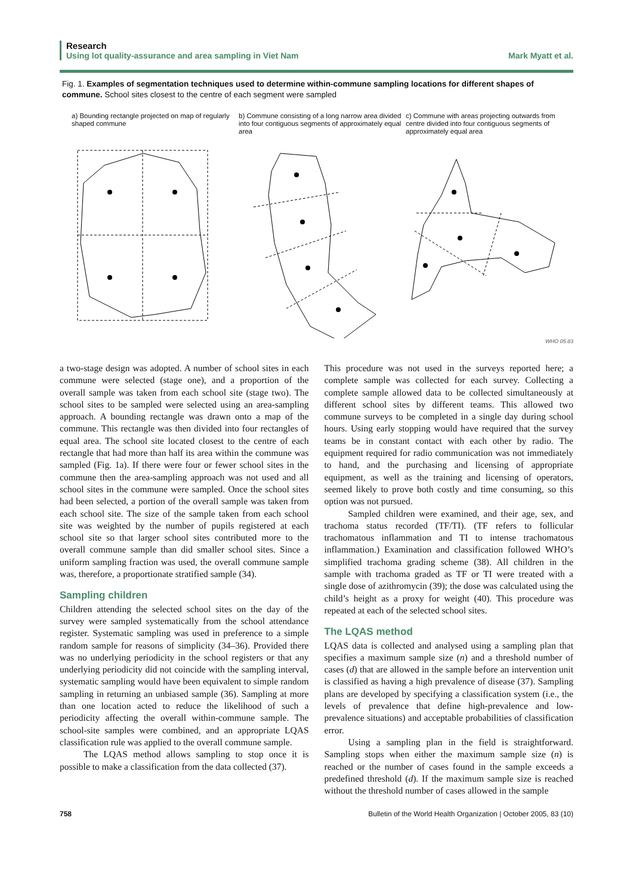Research
Using lot quality-assurance and area sampling in Viet Nam Mark Myatt et al.
Fig. 1. Examples of segmentation techniques used to determine within-commune sampling locations for different shapes of commune. School sites closest to the centre of each segment were sampled
a) Bounding rectangle projected on map of regularly shaped commune
b) Commune consisting of a long narrow area divided into four contiguous segments of approximately equal area
c) Commune with areas projecting outwards from centre divided into four contiguous segments of approximately equal area
WHO 05.83
a two-stage design was adopted. A number of school sites in each commune were selected (stage one), and a proportion of the overall sample was taken from each school site (stage two). The school sites to be sampled were selected using an area-sampling approach. A bounding rectangle was drawn onto a map of the commune. This rectangle was then divided into four rectangles of equal area. The school site located closest to the centre of each rectangle that had more than half its area within the commune was sampled (Fig. 1a). If there were four or fewer school sites in the commune then the area-sampling approach was not used and all school sites in the commune were sampled. Once the school sites had been selected, a portion of the overall sample was taken from each school site. The size of the sample taken from each school site was weighted by the number of pupils registered at each school site so that larger school sites contributed more to the overall commune sample than did smaller school sites. Since a uniform sampling fraction was used, the overall commune sample was, therefore, a proportionate stratified sample (34).
Sampling children
Children attending the selected school sites on the day of the survey were sampled systematically from the school attendance register. Systematic sampling was used in preference to a simple random sample for reasons of simplicity (34–36). Provided there was no underlying periodicity in the school registers or that any underlying periodicity did not coincide with the sampling interval, systematic sampling would have been equivalent to simple random sampling in returning an unbiased sample (36). Sampling at more than one location acted to reduce the likelihood of such a periodicity affecting the overall within-commune sample. The school-site samples were combined, and an appropriate LQAS classification rule was applied to the overall commune sample.
The LQAS method allows sampling to stop once it is possible to make a classification from the data collected (37).
This procedure was not used in the surveys reported here; a complete sample was collected for each survey. Collecting a complete sample allowed data to be collected simultaneously at different school sites by different teams. This allowed two commune surveys to be completed in a single day during school hours. Using early stopping would have required that the survey teams be in constant contact with each other by radio. The equipment required for radio communication was not immediately to hand, and the purchasing and licensing of appropriate equipment, as well as the training and licensing of operators, seemed likely to prove both costly and time consuming, so this option was not pursued.
Sampled children were examined, and their age, sex, and trachoma status recorded (TF/TI). (TF refers to follicular trachomatous inflammation and TI to intense trachomatous inflammation.) Examination and classification followed WHO’s simplified trachoma grading scheme (38). All children in the sample with trachoma graded as TF or TI were treated with a single dose of azithromycin (39); the dose was calculated using the child’s height as a proxy for weight (40). This procedure was repeated at each of the selected school sites.
The LQAS method
LQAS data is collected and analysed using a sampling plan that specifies a maximum sample size (n) and a threshold number of cases (d) that are allowed in the sample before an intervention unit is classified as having a high prevalence of disease (37). Sampling plans are developed by specifying a classification system (i.e., the levels of prevalence that define high-prevalence and low-prevalence situations) and acceptable probabilities of classification error.
Using a sampling plan in the field is straightforward. Sampling stops when either the maximum sample size (n) is reached or the number of cases found in the sample exceeds a predefined threshold (d). If the maximum sample size is reached without the threshold number of cases allowed in the sample
758 Bulletin of the World Health Organization | October 2005, 83 (10)